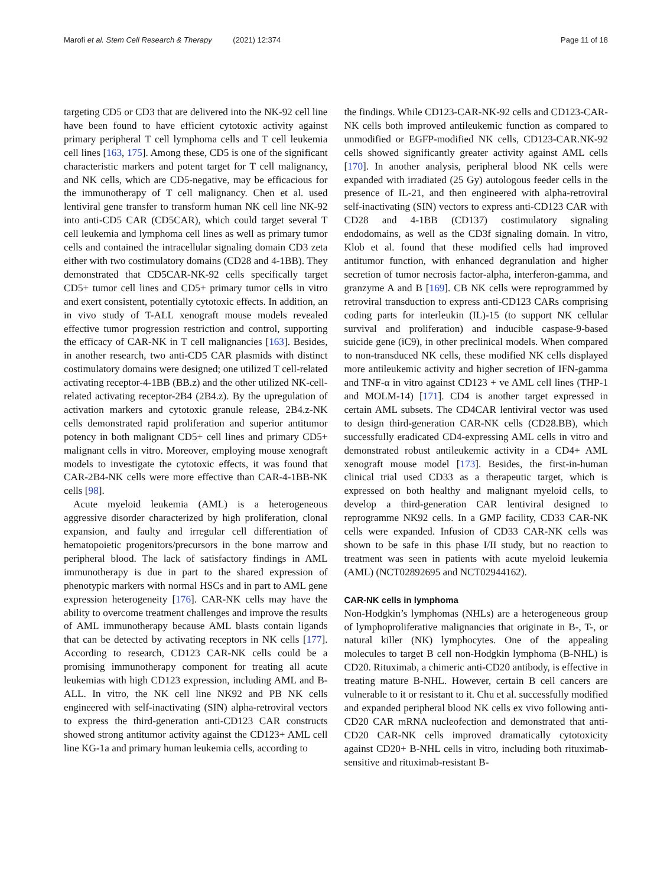Marofi et al. Stem Cell Research & Therapy (2021) 12:374
Page 11 of 18
targeting CD5 or CD3 that are delivered into the NK-92 cell line have been found to have efficient cytotoxic activity against primary peripheral T cell lymphoma cells and T cell leukemia cell lines [163, 175]. Among these, CD5 is one of the significant characteristic markers and potent target for T cell malignancy, and NK cells, which are CD5-negative, may be efficacious for the immunotherapy of T cell malignancy. Chen et al. used lentiviral gene transfer to transform human NK cell line NK-92 into anti-CD5 CAR (CD5CAR), which could target several T cell leukemia and lymphoma cell lines as well as primary tumor cells and contained the intracellular signaling domain CD3 zeta either with two costimulatory domains (CD28 and 4-1BB). They demonstrated that CD5CAR-NK-92 cells specifically target CD5+ tumor cell lines and CD5+ primary tumor cells in vitro and exert consistent, potentially cytotoxic effects. In addition, an in vivo study of T-ALL xenograft mouse models revealed effective tumor progression restriction and control, supporting the efficacy of CAR-NK in T cell malignancies [163]. Besides, in another research, two anti-CD5 CAR plasmids with distinct costimulatory domains were designed; one utilized T cell-related activating receptor-4-1BB (BB.z) and the other utilized NK-cell-related activating receptor-2B4 (2B4.z). By the upregulation of activation markers and cytotoxic granule release, 2B4.z-NK cells demonstrated rapid proliferation and superior antitumor potency in both malignant CD5+ cell lines and primary CD5+ malignant cells in vitro. Moreover, employing mouse xenograft models to investigate the cytotoxic effects, it was found that CAR-2B4-NK cells were more effective than CAR-4-1BB-NK cells [98].
Acute myeloid leukemia (AML) is a heterogeneous aggressive disorder characterized by high proliferation, clonal expansion, and faulty and irregular cell differentiation of hematopoietic progenitors/precursors in the bone marrow and peripheral blood. The lack of satisfactory findings in AML immunotherapy is due in part to the shared expression of phenotypic markers with normal HSCs and in part to AML gene expression heterogeneity [176]. CAR-NK cells may have the ability to overcome treatment challenges and improve the results of AML immunotherapy because AML blasts contain ligands that can be detected by activating receptors in NK cells [177]. According to research, CD123 CAR-NK cells could be a promising immunotherapy component for treating all acute leukemias with high CD123 expression, including AML and B-ALL. In vitro, the NK cell line NK92 and PB NK cells engineered with self-inactivating (SIN) alpha-retroviral vectors to express the third-generation anti-CD123 CAR constructs showed strong antitumor activity against the CD123+ AML cell line KG-1a and primary human leukemia cells, according to
the findings. While CD123-CAR-NK-92 cells and CD123-CAR-NK cells both improved antileukemic function as compared to unmodified or EGFP-modified NK cells, CD123-CAR.NK-92 cells showed significantly greater activity against AML cells [170]. In another analysis, peripheral blood NK cells were expanded with irradiated (25 Gy) autologous feeder cells in the presence of IL-21, and then engineered with alpha-retroviral self-inactivating (SIN) vectors to express anti-CD123 CAR with CD28 and 4-1BB (CD137) costimulatory signaling endodomains, as well as the CD3f signaling domain. In vitro, Klob et al. found that these modified cells had improved antitumor function, with enhanced degranulation and higher secretion of tumor necrosis factor-alpha, interferon-gamma, and granzyme A and B [169]. CB NK cells were reprogrammed by retroviral transduction to express anti-CD123 CARs comprising coding parts for interleukin (IL)-15 (to support NK cellular survival and proliferation) and inducible caspase-9-based suicide gene (iC9), in other preclinical models. When compared to non-transduced NK cells, these modified NK cells displayed more antileukemic activity and higher secretion of IFN-gamma and TNF-α in vitro against CD123 + ve AML cell lines (THP-1 and MOLM-14) [171]. CD4 is another target expressed in certain AML subsets. The CD4CAR lentiviral vector was used to design third-generation CAR-NK cells (CD28.BB), which successfully eradicated CD4-expressing AML cells in vitro and demonstrated robust antileukemic activity in a CD4+ AML xenograft mouse model [173]. Besides, the first-in-human clinical trial used CD33 as a therapeutic target, which is expressed on both healthy and malignant myeloid cells, to develop a third-generation CAR lentiviral designed to reprogramme NK92 cells. In a GMP facility, CD33 CAR-NK cells were expanded. Infusion of CD33 CAR-NK cells was shown to be safe in this phase I/II study, but no reaction to treatment was seen in patients with acute myeloid leukemia (AML) (NCT02892695 and NCT02944162).
CAR-NK cells in lymphoma
Non-Hodgkin’s lymphomas (NHLs) are a heterogeneous group of lymphoproliferative malignancies that originate in B-, T-, or natural killer (NK) lymphocytes. One of the appealing molecules to target B cell non-Hodgkin lymphoma (B-NHL) is CD20. Rituximab, a chimeric anti-CD20 antibody, is effective in treating mature B-NHL. However, certain B cell cancers are vulnerable to it or resistant to it. Chu et al. successfully modified and expanded peripheral blood NK cells ex vivo following anti-CD20 CAR mRNA nucleofection and demonstrated that anti-CD20 CAR-NK cells improved dramatically cytotoxicity against CD20+ B-NHL cells in vitro, including both rituximab-sensitive and rituximab-resistant B-